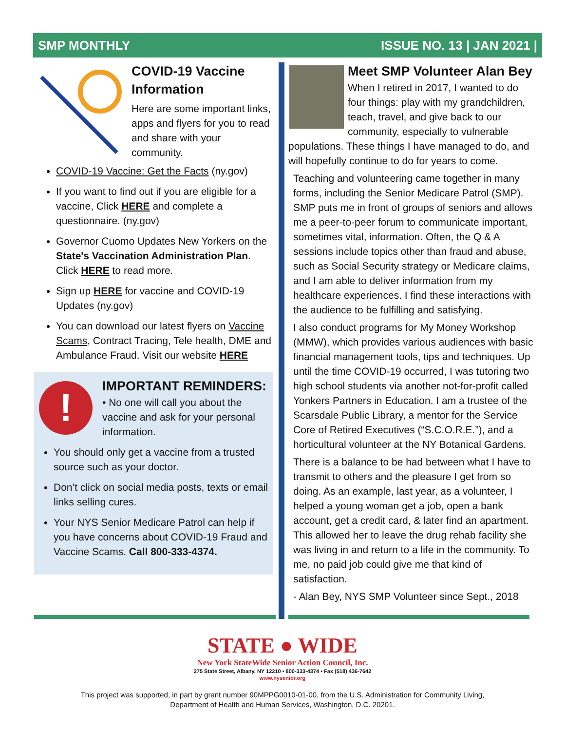SMP MONTHLY ISSUE NO. 13 | JAN 2021 |
COVID-19 Vaccine Information
Here are some important links, apps and flyers for you to read and share with your community.
COVID-19 Vaccine: Get the Facts (ny.gov)
If you want to find out if you are eligible for a vaccine, Click HERE and complete a questionnaire. (ny.gov)
Governor Cuomo Updates New Yorkers on the State's Vaccination Administration Plan. Click HERE to read more.
Sign up HERE for vaccine and COVID-19 Updates (ny.gov)
You can download our latest flyers on Vaccine Scams, Contract Tracing, Tele health, DME and Ambulance Fraud. Visit our website HERE
!
IMPORTANT REMINDERS:
• No one will call you about the vaccine and ask for your personal information.
You should only get a vaccine from a trusted source such as your doctor.
Don’t click on social media posts, texts or email links selling cures.
Your NYS Senior Medicare Patrol can help if you have concerns about COVID-19 Fraud and Vaccine Scams. Call 800-333-4374.
Meet SMP Volunteer Alan Bey
When I retired in 2017, I wanted to do four things: play with my grandchildren, teach, travel, and give back to our community, especially to vulnerable populations. These things I have managed to do, and will hopefully continue to do for years to come.
Teaching and volunteering came together in many forms, including the Senior Medicare Patrol (SMP). SMP puts me in front of groups of seniors and allows me a peer-to-peer forum to communicate important, sometimes vital, information. Often, the Q & A sessions include topics other than fraud and abuse, such as Social Security strategy or Medicare claims, and I am able to deliver information from my healthcare experiences. I find these interactions with the audience to be fulfilling and satisfying.
I also conduct programs for My Money Workshop (MMW), which provides various audiences with basic financial management tools, tips and techniques. Up until the time COVID-19 occurred, I was tutoring two high school students via another not-for-profit called Yonkers Partners in Education. I am a trustee of the Scarsdale Public Library, a mentor for the Service Core of Retired Executives (“S.C.O.R.E.”), and a horticultural volunteer at the NY Botanical Gardens.
There is a balance to be had between what I have to transmit to others and the pleasure I get from so doing. As an example, last year, as a volunteer, I helped a young woman get a job, open a bank account, get a credit card, & later find an apartment. This allowed her to leave the drug rehab facility she was living in and return to a life in the community. To me, no paid job could give me that kind of satisfaction.
- Alan Bey, NYS SMP Volunteer since Sept., 2018
STATE ● WIDE
New York StateWide Senior Action Council, Inc.
275 State Street, Albany, NY 12210 • 800-333-4374 • Fax (518) 436-7642
www.nysenior.org
This project was supported, in part by grant number 90MPPG0010-01-00, from the U.S. Administration for Community Living,
Department of Health and Human Services, Washington, D.C. 20201.